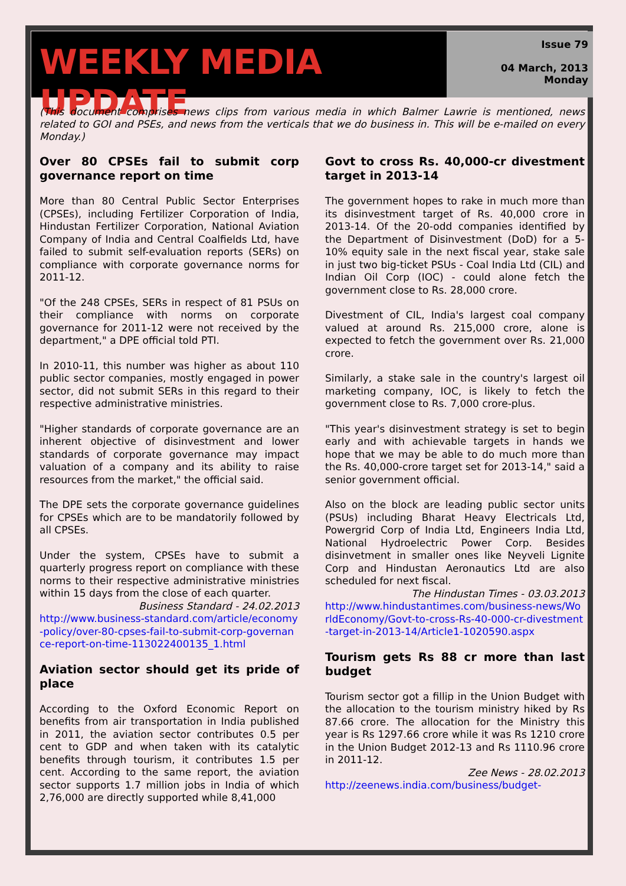WEEKLY MEDIA UPDATE
Issue 79
04 March, 2013
Monday
(This document comprises news clips from various media in which Balmer Lawrie is mentioned, news related to GOI and PSEs, and news from the verticals that we do business in. This will be e-mailed on every Monday.)
Over 80 CPSEs fail to submit corp governance report on time
More than 80 Central Public Sector Enterprises (CPSEs), including Fertilizer Corporation of India, Hindustan Fertilizer Corporation, National Aviation Company of India and Central Coalfields Ltd, have failed to submit self-evaluation reports (SERs) on compliance with corporate governance norms for 2011-12.
"Of the 248 CPSEs, SERs in respect of 81 PSUs on their compliance with norms on corporate governance for 2011-12 were not received by the department," a DPE official told PTI.
In 2010-11, this number was higher as about 110 public sector companies, mostly engaged in power sector, did not submit SERs in this regard to their respective administrative ministries.
"Higher standards of corporate governance are an inherent objective of disinvestment and lower standards of corporate governance may impact valuation of a company and its ability to raise resources from the market," the official said.
The DPE sets the corporate governance guidelines for CPSEs which are to be mandatorily followed by all CPSEs.
Under the system, CPSEs have to submit a quarterly progress report on compliance with these norms to their respective administrative ministries within 15 days from the close of each quarter.
Business Standard - 24.02.2013
http://www.business-standard.com/article/economy-policy/over-80-cpses-fail-to-submit-corp-governance-report-on-time-113022400135_1.html
Aviation sector should get its pride of place
According to the Oxford Economic Report on benefits from air transportation in India published in 2011, the aviation sector contributes 0.5 per cent to GDP and when taken with its catalytic benefits through tourism, it contributes 1.5 per cent. According to the same report, the aviation sector supports 1.7 million jobs in India of which 2,76,000 are directly supported while 8,41,000
Govt to cross Rs. 40,000-cr divestment target in 2013-14
The government hopes to rake in much more than its disinvestment target of Rs. 40,000 crore in 2013-14. Of the 20-odd companies identified by the Department of Disinvestment (DoD) for a 5-10% equity sale in the next fiscal year, stake sale in just two big-ticket PSUs - Coal India Ltd (CIL) and Indian Oil Corp (IOC) - could alone fetch the government close to Rs. 28,000 crore.
Divestment of CIL, India's largest coal company valued at around Rs. 215,000 crore, alone is expected to fetch the government over Rs. 21,000 crore.
Similarly, a stake sale in the country's largest oil marketing company, IOC, is likely to fetch the government close to Rs. 7,000 crore-plus.
"This year's disinvestment strategy is set to begin early and with achievable targets in hands we hope that we may be able to do much more than the Rs. 40,000-crore target set for 2013-14," said a senior government official.
Also on the block are leading public sector units (PSUs) including Bharat Heavy Electricals Ltd, Powergrid Corp of India Ltd, Engineers India Ltd, National Hydroelectric Power Corp. Besides disinvetment in smaller ones like Neyveli Lignite Corp and Hindustan Aeronautics Ltd are also scheduled for next fiscal.
The Hindustan Times - 03.03.2013
http://www.hindustantimes.com/business-news/WorldEconomy/Govt-to-cross-Rs-40-000-cr-divestment-target-in-2013-14/Article1-1020590.aspx
Tourism gets Rs 88 cr more than last budget
Tourism sector got a fillip in the Union Budget with the allocation to the tourism ministry hiked by Rs 87.66 crore. The allocation for the Ministry this year is Rs 1297.66 crore while it was Rs 1210 crore in the Union Budget 2012-13 and Rs 1110.96 crore in 2011-12.
Zee News - 28.02.2013
http://zeenews.india.com/business/budget-